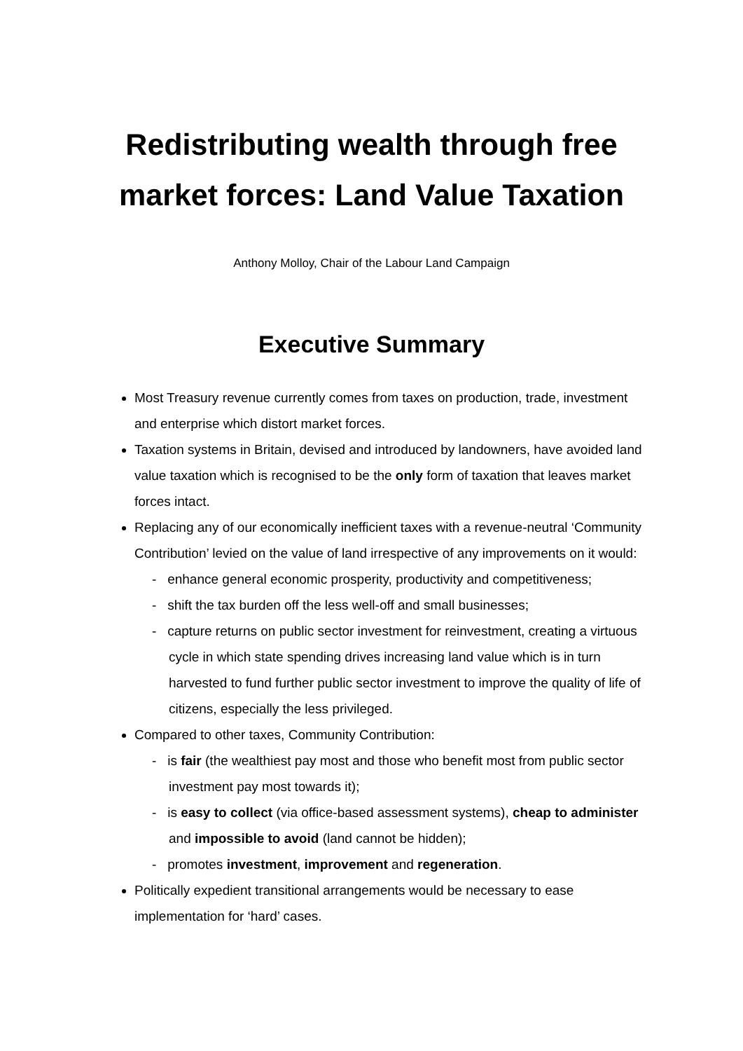Redistributing wealth through free market forces: Land Value Taxation
Anthony Molloy, Chair of the Labour Land Campaign
Executive Summary
Most Treasury revenue currently comes from taxes on production, trade, investment and enterprise which distort market forces.
Taxation systems in Britain, devised and introduced by landowners, have avoided land value taxation which is recognised to be the only form of taxation that leaves market forces intact.
Replacing any of our economically inefficient taxes with a revenue-neutral ‘Community Contribution’ levied on the value of land irrespective of any improvements on it would:
- enhance general economic prosperity, productivity and competitiveness;
- shift the tax burden off the less well-off and small businesses;
- capture returns on public sector investment for reinvestment, creating a virtuous cycle in which state spending drives increasing land value which is in turn harvested to fund further public sector investment to improve the quality of life of citizens, especially the less privileged.
Compared to other taxes, Community Contribution:
- is fair (the wealthiest pay most and those who benefit most from public sector investment pay most towards it);
- is easy to collect (via office-based assessment systems), cheap to administer and impossible to avoid (land cannot be hidden);
- promotes investment, improvement and regeneration.
Politically expedient transitional arrangements would be necessary to ease implementation for ‘hard’ cases.